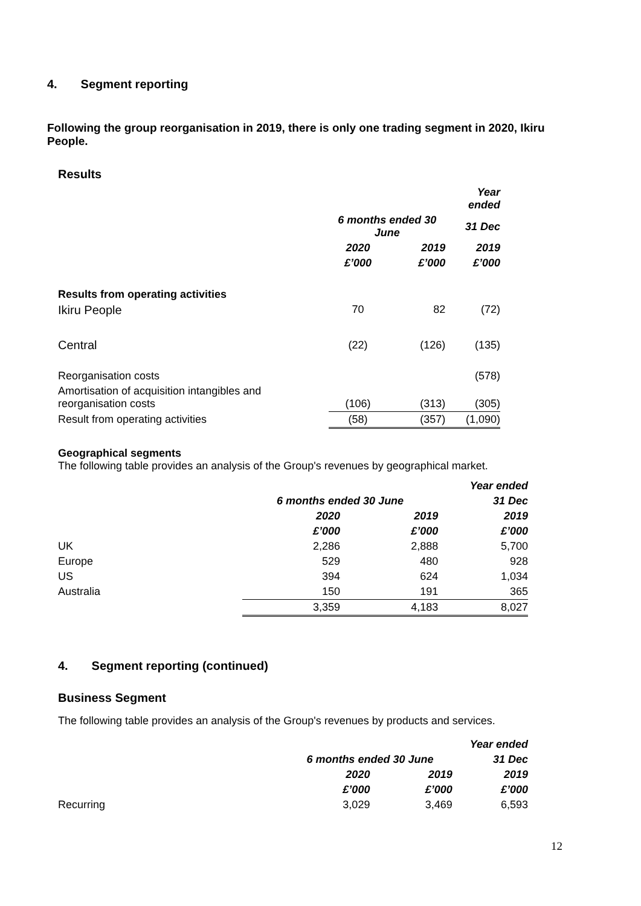4. Segment reporting
Following the group reorganisation in 2019, there is only one trading segment in 2020, Ikiru People.
Results
| | | | Year ended |
| --- | --- | --- | --- |
| | 6 months ended 30 June | | 31 Dec |
| | 2020 | 2019 | 2019 |
| | £’000 | £’000 | £’000 |
| Results from operating activities | | | |
| Ikiru People | 70 | 82 | (72) |
| Central | (22) | (126) | (135) |
| Reorganisation costs | | | (578) |
| Amortisation of acquisition intangibles and reorganisation costs | (106) | (313) | (305) |
| Result from operating activities | (58) | (357) | (1,090) |
Geographical segments
The following table provides an analysis of the Group's revenues by geographical market.
| | | | Year ended |
| --- | --- | --- | --- |
| | 6 months ended 30 June | | 31 Dec |
| | 2020 | 2019 | 2019 |
| | £’000 | £’000 | £’000 |
| UK | 2,286 | 2,888 | 5,700 |
| Europe | 529 | 480 | 928 |
| US | 394 | 624 | 1,034 |
| Australia | 150 | 191 | 365 |
| | 3,359 | 4,183 | 8,027 |
4. Segment reporting (continued)
Business Segment
The following table provides an analysis of the Group's revenues by products and services.
| | | | Year ended |
| --- | --- | --- | --- |
| | 6 months ended 30 June | | 31 Dec |
| | 2020 | 2019 | 2019 |
| | £’000 | £’000 | £’000 |
| Recurring | 3,029 | 3,469 | 6,593 |
12